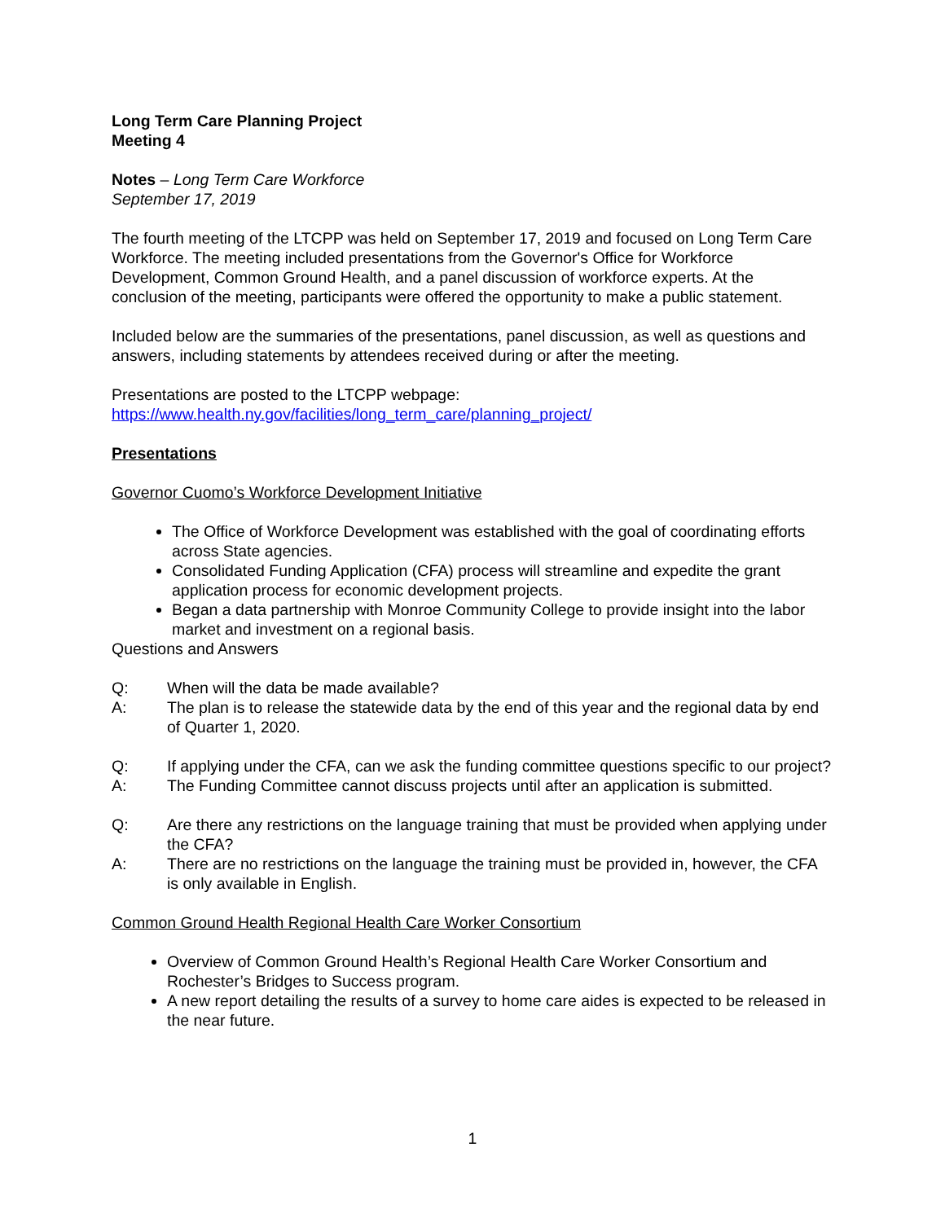Long Term Care Planning Project
Meeting 4
Notes – Long Term Care Workforce
September 17, 2019
The fourth meeting of the LTCPP was held on September 17, 2019 and focused on Long Term Care Workforce. The meeting included presentations from the Governor's Office for Workforce Development, Common Ground Health, and a panel discussion of workforce experts. At the conclusion of the meeting, participants were offered the opportunity to make a public statement.
Included below are the summaries of the presentations, panel discussion, as well as questions and answers, including statements by attendees received during or after the meeting.
Presentations are posted to the LTCPP webpage:
https://www.health.ny.gov/facilities/long_term_care/planning_project/
Presentations
Governor Cuomo’s Workforce Development Initiative
The Office of Workforce Development was established with the goal of coordinating efforts across State agencies.
Consolidated Funding Application (CFA) process will streamline and expedite the grant application process for economic development projects.
Began a data partnership with Monroe Community College to provide insight into the labor market and investment on a regional basis.
Questions and Answers
Q: When will the data be made available?
A: The plan is to release the statewide data by the end of this year and the regional data by end of Quarter 1, 2020.
Q: If applying under the CFA, can we ask the funding committee questions specific to our project?
A: The Funding Committee cannot discuss projects until after an application is submitted.
Q: Are there any restrictions on the language training that must be provided when applying under the CFA?
A: There are no restrictions on the language the training must be provided in, however, the CFA is only available in English.
Common Ground Health Regional Health Care Worker Consortium
Overview of Common Ground Health’s Regional Health Care Worker Consortium and Rochester’s Bridges to Success program.
A new report detailing the results of a survey to home care aides is expected to be released in the near future.
1